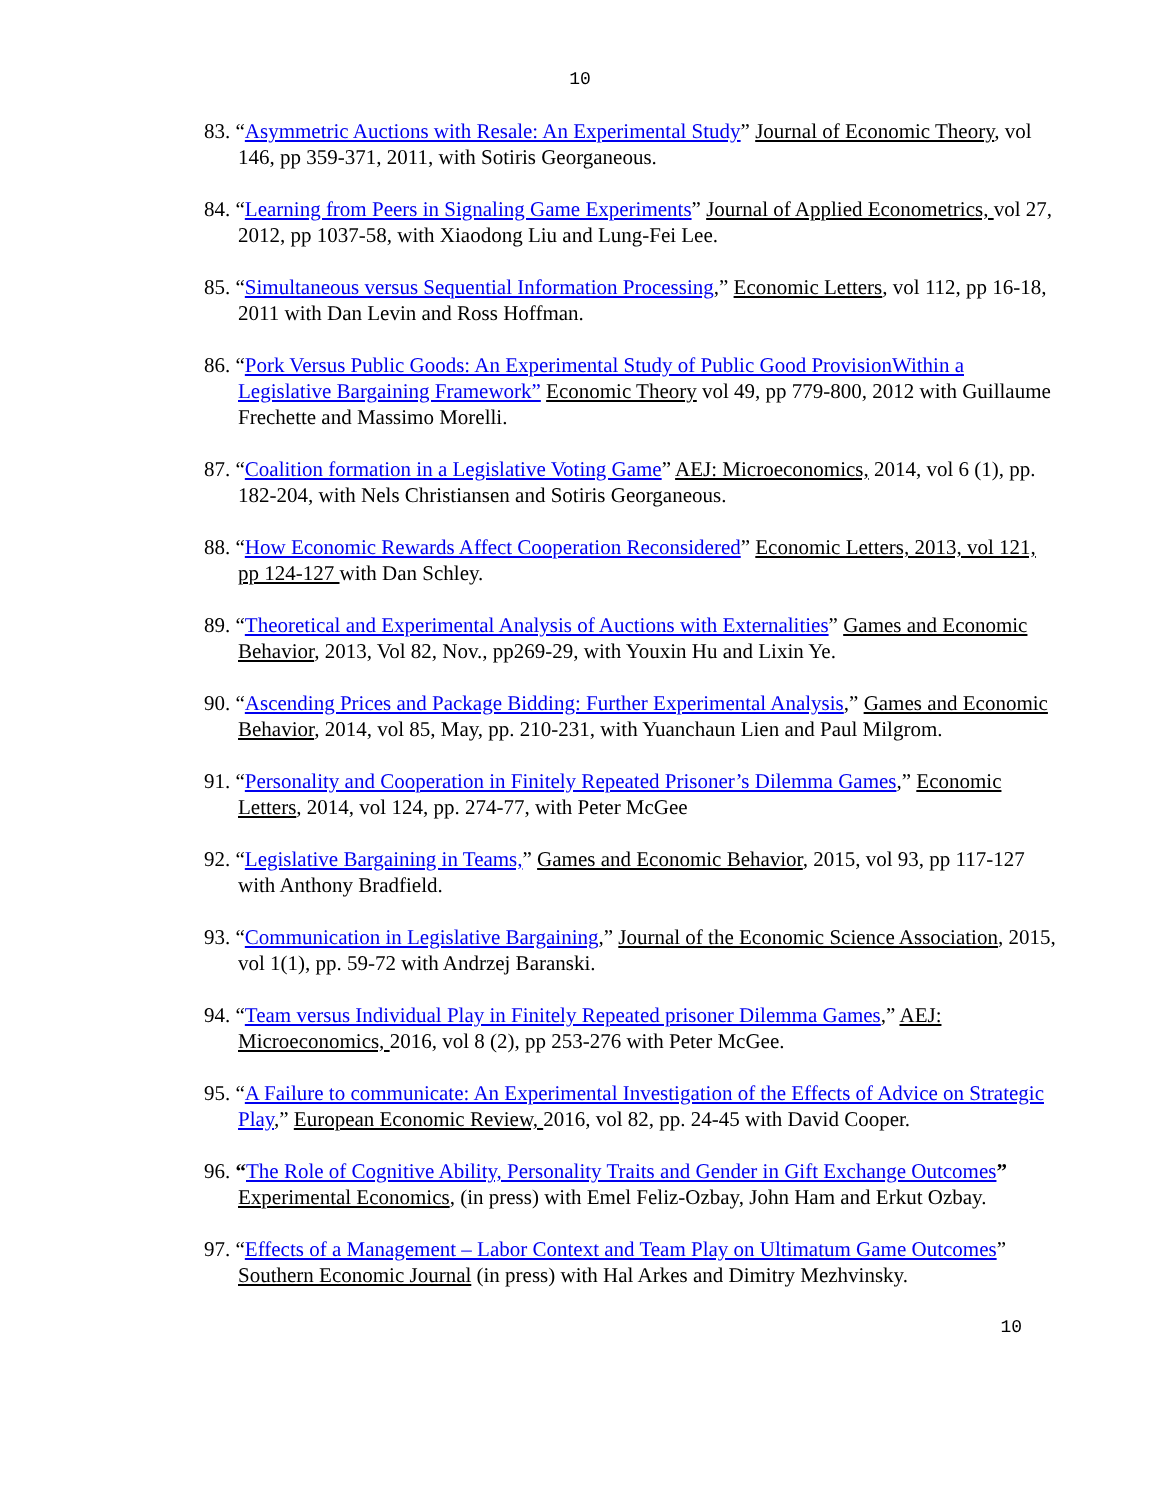10
83. “Asymmetric Auctions with Resale: An Experimental Study” Journal of Economic Theory, vol 146, pp 359-371, 2011, with Sotiris Georganeous.
84. “Learning from Peers in Signaling Game Experiments” Journal of Applied Econometrics, vol 27, 2012, pp 1037-58, with Xiaodong Liu and Lung-Fei Lee.
85. “Simultaneous versus Sequential Information Processing,” Economic Letters, vol 112, pp 16-18, 2011 with Dan Levin and Ross Hoffman.
86. “Pork Versus Public Goods: An Experimental Study of Public Good ProvisionWithin a Legislative Bargaining Framework” Economic Theory vol 49, pp 779-800, 2012 with Guillaume Frechette and Massimo Morelli.
87. “Coalition formation in a Legislative Voting Game” AEJ: Microeconomics, 2014, vol 6 (1), pp. 182-204, with Nels Christiansen and Sotiris Georganeous.
88. “How Economic Rewards Affect Cooperation Reconsidered” Economic Letters, 2013, vol 121, pp 124-127 with Dan Schley.
89. “Theoretical and Experimental Analysis of Auctions with Externalities” Games and Economic Behavior, 2013, Vol 82, Nov., pp269-29, with Youxin Hu and Lixin Ye.
90. “Ascending Prices and Package Bidding: Further Experimental Analysis,” Games and Economic Behavior, 2014, vol 85, May, pp. 210-231, with Yuanchaun Lien and Paul Milgrom.
91. “Personality and Cooperation in Finitely Repeated Prisoner’s Dilemma Games,” Economic Letters, 2014, vol 124, pp. 274-77, with Peter McGee
92. “Legislative Bargaining in Teams,” Games and Economic Behavior, 2015, vol 93, pp 117-127 with Anthony Bradfield.
93. “Communication in Legislative Bargaining,” Journal of the Economic Science Association, 2015, vol 1(1), pp. 59-72 with Andrzej Baranski.
94. “Team versus Individual Play in Finitely Repeated prisoner Dilemma Games,” AEJ: Microeconomics, 2016, vol 8 (2), pp 253-276 with Peter McGee.
95. “A Failure to communicate: An Experimental Investigation of the Effects of Advice on Strategic Play,” European Economic Review, 2016, vol 82, pp. 24-45 with David Cooper.
96. “The Role of Cognitive Ability, Personality Traits and Gender in Gift Exchange Outcomes” Experimental Economics, (in press) with Emel Feliz-Ozbay, John Ham and Erkut Ozbay.
97. “Effects of a Management – Labor Context and Team Play on Ultimatum Game Outcomes” Southern Economic Journal (in press) with Hal Arkes and Dimitry Mezhvinsky.
10